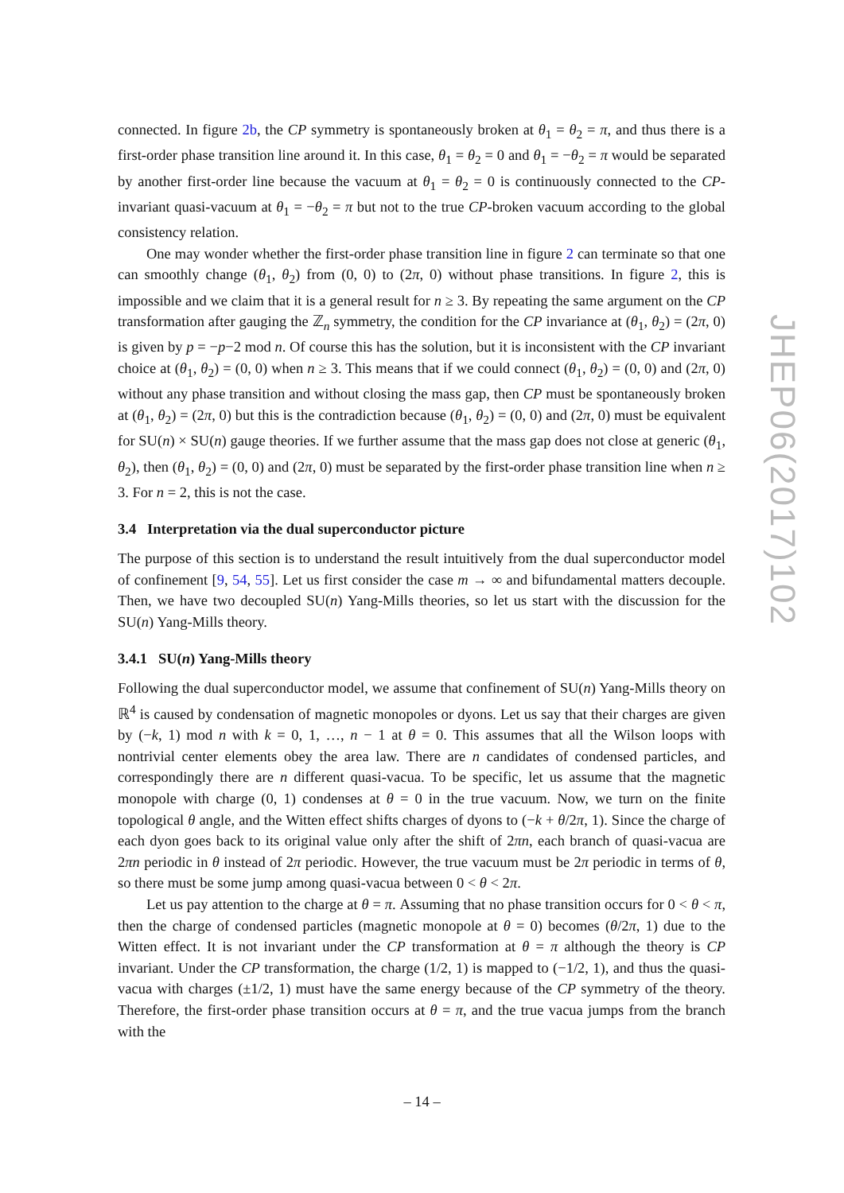connected. In figure 2b, the CP symmetry is spontaneously broken at θ<sub>1</sub> = θ<sub>2</sub> = π, and thus there is a first-order phase transition line around it. In this case, θ<sub>1</sub> = θ<sub>2</sub> = 0 and θ<sub>1</sub> = −θ<sub>2</sub> = π would be separated by another first-order line because the vacuum at θ<sub>1</sub> = θ<sub>2</sub> = 0 is continuously connected to the CP-invariant quasi-vacuum at θ<sub>1</sub> = −θ<sub>2</sub> = π but not to the true CP-broken vacuum according to the global consistency relation.
One may wonder whether the first-order phase transition line in figure 2 can terminate so that one can smoothly change (θ<sub>1</sub>, θ<sub>2</sub>) from (0, 0) to (2π, 0) without phase transitions. In figure 2, this is impossible and we claim that it is a general result for n ≥ 3. By repeating the same argument on the CP transformation after gauging the ℤ<sub>n</sub> symmetry, the condition for the CP invariance at (θ<sub>1</sub>, θ<sub>2</sub>) = (2π, 0) is given by p = −p−2 mod n. Of course this has the solution, but it is inconsistent with the CP invariant choice at (θ<sub>1</sub>, θ<sub>2</sub>) = (0, 0) when n ≥ 3. This means that if we could connect (θ<sub>1</sub>, θ<sub>2</sub>) = (0, 0) and (2π, 0) without any phase transition and without closing the mass gap, then CP must be spontaneously broken at (θ<sub>1</sub>, θ<sub>2</sub>) = (2π, 0) but this is the contradiction because (θ<sub>1</sub>, θ<sub>2</sub>) = (0, 0) and (2π, 0) must be equivalent for SU(n) × SU(n) gauge theories. If we further assume that the mass gap does not close at generic (θ<sub>1</sub>, θ<sub>2</sub>), then (θ<sub>1</sub>, θ<sub>2</sub>) = (0, 0) and (2π, 0) must be separated by the first-order phase transition line when n ≥ 3. For n = 2, this is not the case.
3.4 Interpretation via the dual superconductor picture
The purpose of this section is to understand the result intuitively from the dual superconductor model of confinement [9, 54, 55]. Let us first consider the case m → ∞ and bifundamental matters decouple. Then, we have two decoupled SU(n) Yang-Mills theories, so let us start with the discussion for the SU(n) Yang-Mills theory.
3.4.1 SU(n) Yang-Mills theory
Following the dual superconductor model, we assume that confinement of SU(n) Yang-Mills theory on ℝ<sup>4</sup> is caused by condensation of magnetic monopoles or dyons. Let us say that their charges are given by (−k, 1) mod n with k = 0, 1, …, n − 1 at θ = 0. This assumes that all the Wilson loops with nontrivial center elements obey the area law. There are n candidates of condensed particles, and correspondingly there are n different quasi-vacua. To be specific, let us assume that the magnetic monopole with charge (0, 1) condenses at θ = 0 in the true vacuum. Now, we turn on the finite topological θ angle, and the Witten effect shifts charges of dyons to (−k + θ/2π, 1). Since the charge of each dyon goes back to its original value only after the shift of 2πn, each branch of quasi-vacua are 2πn periodic in θ instead of 2π periodic. However, the true vacuum must be 2π periodic in terms of θ, so there must be some jump among quasi-vacua between 0 < θ < 2π.
Let us pay attention to the charge at θ = π. Assuming that no phase transition occurs for 0 < θ < π, then the charge of condensed particles (magnetic monopole at θ = 0) becomes (θ/2π, 1) due to the Witten effect. It is not invariant under the CP transformation at θ = π although the theory is CP invariant. Under the CP transformation, the charge (1/2, 1) is mapped to (−1/2, 1), and thus the quasi-vacua with charges (±1/2, 1) must have the same energy because of the CP symmetry of the theory. Therefore, the first-order phase transition occurs at θ = π, and the true vacua jumps from the branch with the
JHEP06(2017)102
– 14 –